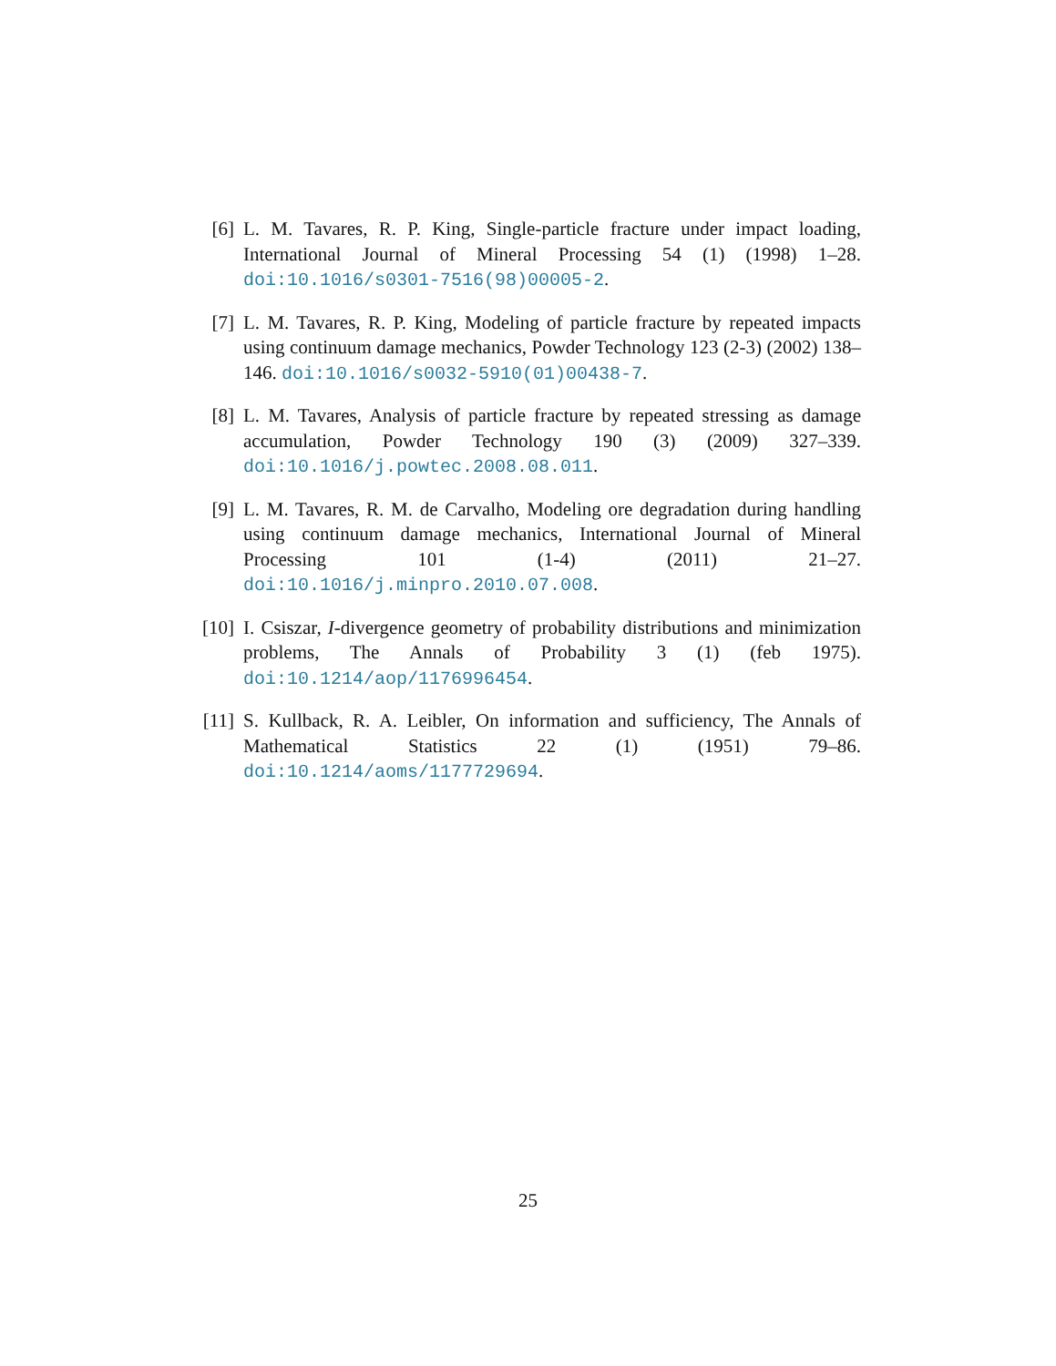[6] L. M. Tavares, R. P. King, Single-particle fracture under impact loading, International Journal of Mineral Processing 54 (1) (1998) 1–28. doi:10.1016/s0301-7516(98)00005-2.
[7] L. M. Tavares, R. P. King, Modeling of particle fracture by repeated impacts using continuum damage mechanics, Powder Technology 123 (2-3) (2002) 138–146. doi:10.1016/s0032-5910(01)00438-7.
[8] L. M. Tavares, Analysis of particle fracture by repeated stressing as damage accumulation, Powder Technology 190 (3) (2009) 327–339. doi:10.1016/j.powtec.2008.08.011.
[9] L. M. Tavares, R. M. de Carvalho, Modeling ore degradation during handling using continuum damage mechanics, International Journal of Mineral Processing 101 (1-4) (2011) 21–27. doi:10.1016/j.minpro.2010.07.008.
[10] I. Csiszar, I-divergence geometry of probability distributions and minimization problems, The Annals of Probability 3 (1) (feb 1975). doi:10.1214/aop/1176996454.
[11] S. Kullback, R. A. Leibler, On information and sufficiency, The Annals of Mathematical Statistics 22 (1) (1951) 79–86. doi:10.1214/aoms/1177729694.
25